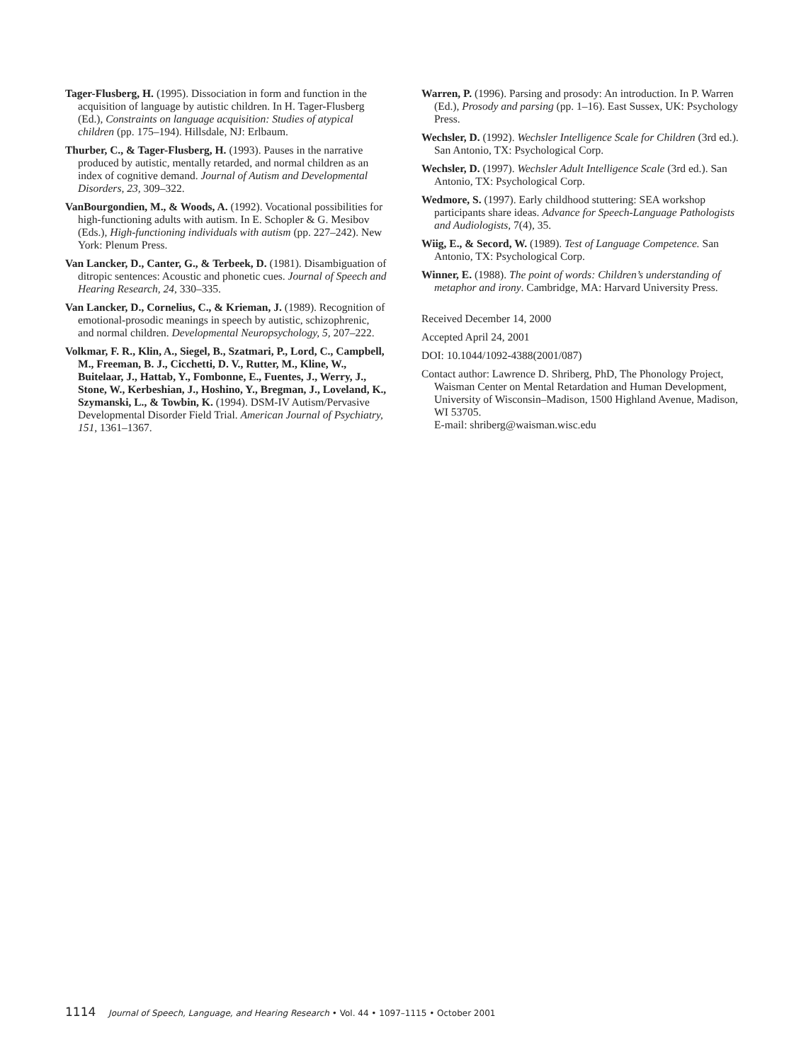Tager-Flusberg, H. (1995). Dissociation in form and function in the acquisition of language by autistic children. In H. Tager-Flusberg (Ed.), Constraints on language acquisition: Studies of atypical children (pp. 175–194). Hillsdale, NJ: Erlbaum.
Thurber, C., & Tager-Flusberg, H. (1993). Pauses in the narrative produced by autistic, mentally retarded, and normal children as an index of cognitive demand. Journal of Autism and Developmental Disorders, 23, 309–322.
VanBourgondien, M., & Woods, A. (1992). Vocational possibilities for high-functioning adults with autism. In E. Schopler & G. Mesibov (Eds.), High-functioning individuals with autism (pp. 227–242). New York: Plenum Press.
Van Lancker, D., Canter, G., & Terbeek, D. (1981). Disambiguation of ditropic sentences: Acoustic and phonetic cues. Journal of Speech and Hearing Research, 24, 330–335.
Van Lancker, D., Cornelius, C., & Krieman, J. (1989). Recognition of emotional-prosodic meanings in speech by autistic, schizophrenic, and normal children. Developmental Neuropsychology, 5, 207–222.
Volkmar, F. R., Klin, A., Siegel, B., Szatmari, P., Lord, C., Campbell, M., Freeman, B. J., Cicchetti, D. V., Rutter, M., Kline, W., Buitelaar, J., Hattab, Y., Fombonne, E., Fuentes, J., Werry, J., Stone, W., Kerbeshian, J., Hoshino, Y., Bregman, J., Loveland, K., Szymanski, L., & Towbin, K. (1994). DSM-IV Autism/Pervasive Developmental Disorder Field Trial. American Journal of Psychiatry, 151, 1361–1367.
Warren, P. (1996). Parsing and prosody: An introduction. In P. Warren (Ed.), Prosody and parsing (pp. 1–16). East Sussex, UK: Psychology Press.
Wechsler, D. (1992). Wechsler Intelligence Scale for Children (3rd ed.). San Antonio, TX: Psychological Corp.
Wechsler, D. (1997). Wechsler Adult Intelligence Scale (3rd ed.). San Antonio, TX: Psychological Corp.
Wedmore, S. (1997). Early childhood stuttering: SEA workshop participants share ideas. Advance for Speech-Language Pathologists and Audiologists, 7(4), 35.
Wiig, E., & Secord, W. (1989). Test of Language Competence. San Antonio, TX: Psychological Corp.
Winner, E. (1988). The point of words: Children’s understanding of metaphor and irony. Cambridge, MA: Harvard University Press.
Received December 14, 2000
Accepted April 24, 2001
DOI: 10.1044/1092-4388(2001/087)
Contact author: Lawrence D. Shriberg, PhD, The Phonology Project, Waisman Center on Mental Retardation and Human Development, University of Wisconsin–Madison, 1500 Highland Avenue, Madison, WI 53705.
E-mail: shriberg@waisman.wisc.edu
1114 Journal of Speech, Language, and Hearing Research • Vol. 44 • 1097–1115 • October 2001